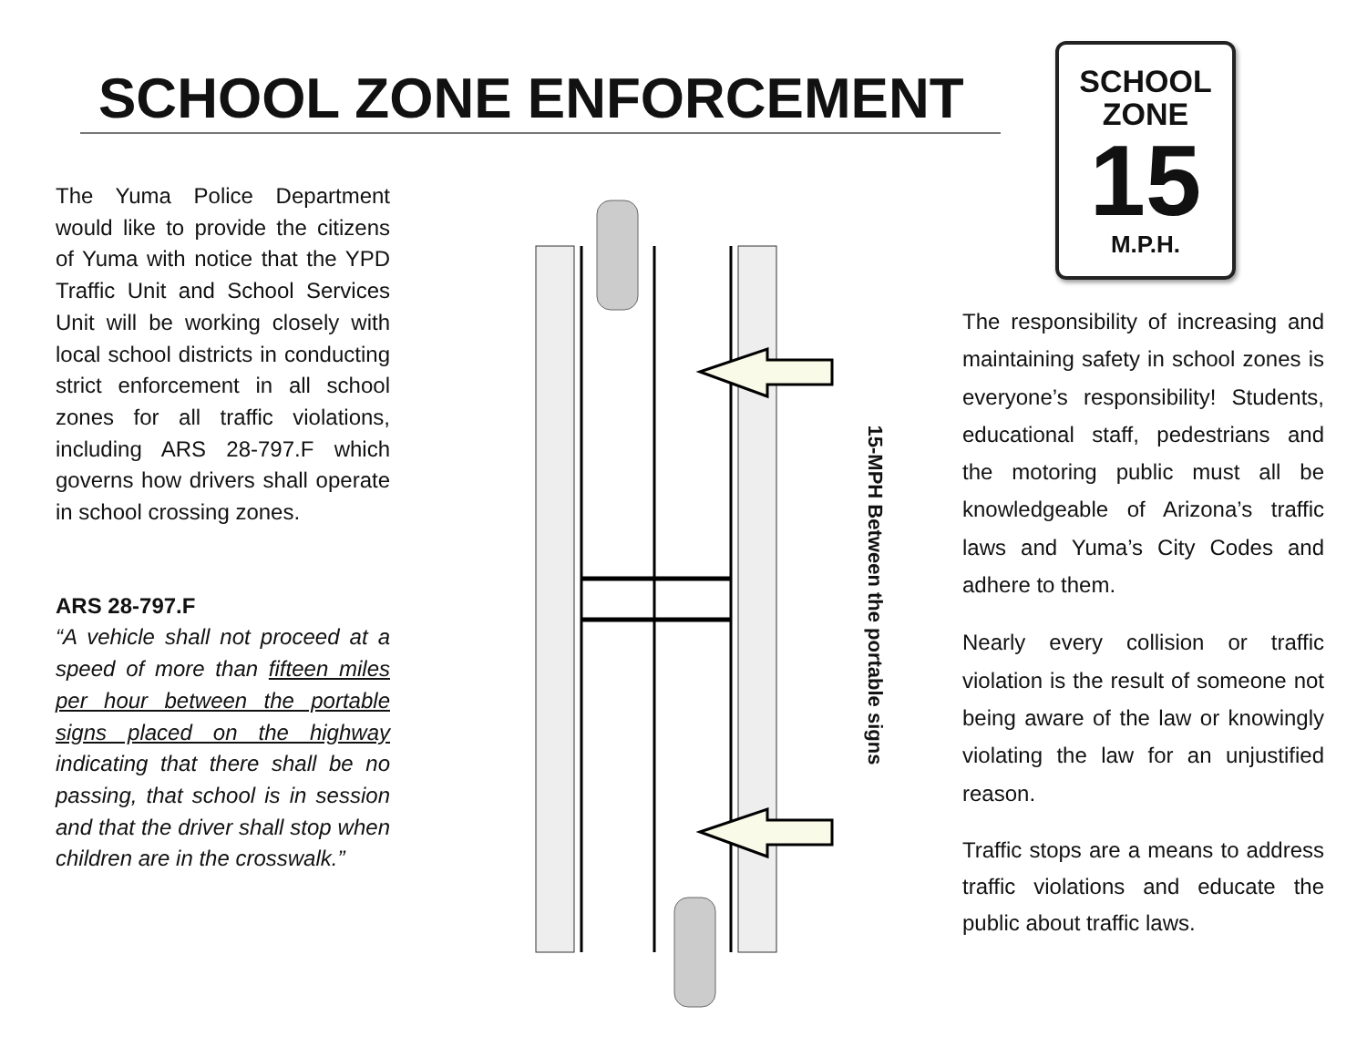SCHOOL ZONE ENFORCEMENT
SCHOOL
ZONE
15
M.P.H.
The Yuma Police Department would like to provide the citizens of Yuma with notice that the YPD Traffic Unit and School Services Unit will be working closely with local school districts in conducting strict enforcement in all school zones for all traffic violations, including ARS 28-797.F which governs how drivers shall operate in school crossing zones.
ARS 28-797.F
“A vehicle shall not proceed at a speed of more than fifteen miles per hour between the portable signs placed on the highway indicating that there shall be no passing, that school is in session and that the driver shall stop when children are in the crosswalk.”
15-MPH Between the portable signs
The responsibility of increasing and maintaining safety in school zones is everyone’s responsibility! Students, educational staff, pedestrians and the motoring public must all be knowledgeable of Arizona’s traffic laws and Yuma’s City Codes and adhere to them.
Nearly every collision or traffic violation is the result of someone not being aware of the law or knowingly violating the law for an unjustified reason.
Traffic stops are a means to address traffic violations and educate the public about traffic laws.